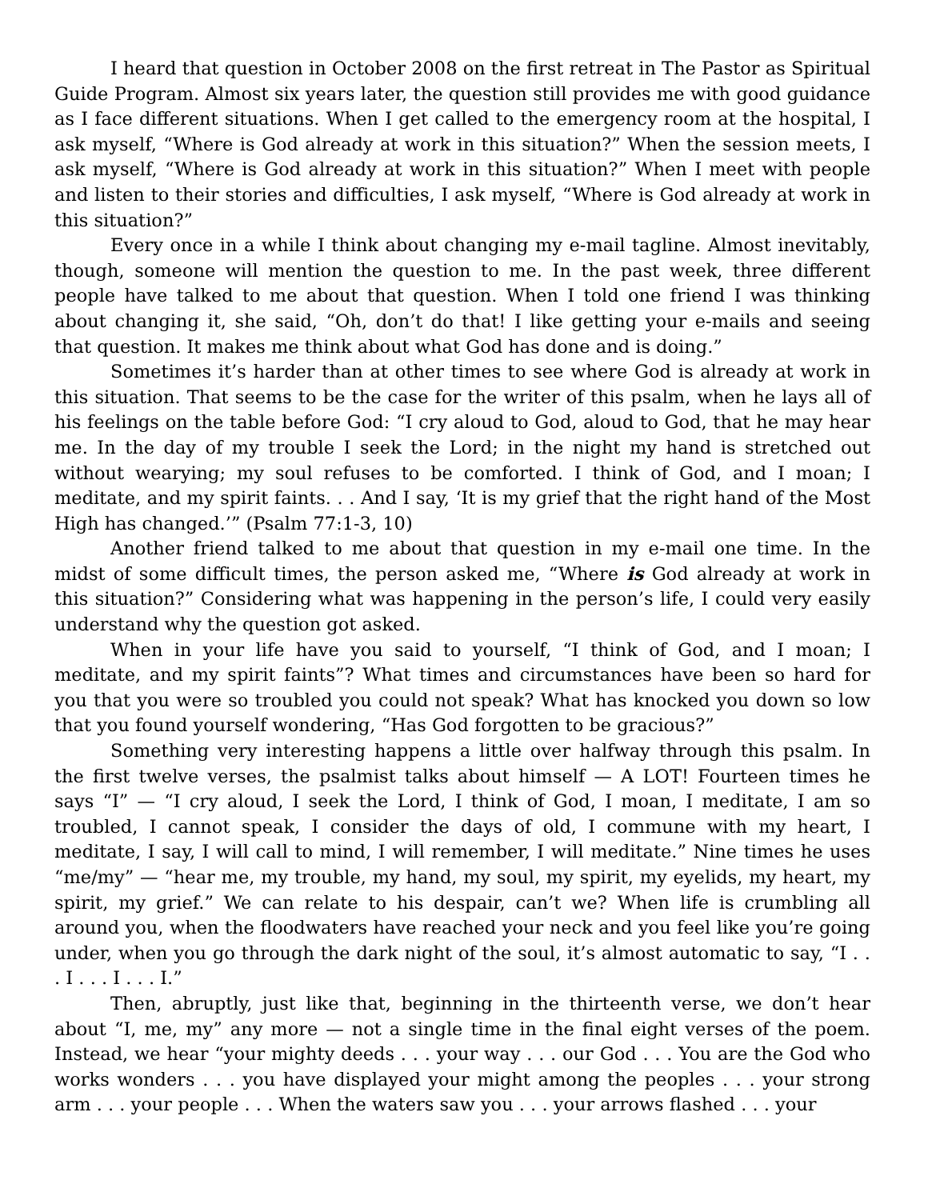I heard that question in October 2008 on the first retreat in The Pastor as Spiritual Guide Program. Almost six years later, the question still provides me with good guidance as I face different situations. When I get called to the emergency room at the hospital, I ask myself, “Where is God already at work in this situation?” When the session meets, I ask myself, “Where is God already at work in this situation?” When I meet with people and listen to their stories and difficulties, I ask myself, “Where is God already at work in this situation?”
Every once in a while I think about changing my e-mail tagline. Almost inevitably, though, someone will mention the question to me. In the past week, three different people have talked to me about that question. When I told one friend I was thinking about changing it, she said, “Oh, don’t do that! I like getting your e-mails and seeing that question. It makes me think about what God has done and is doing.”
Sometimes it’s harder than at other times to see where God is already at work in this situation. That seems to be the case for the writer of this psalm, when he lays all of his feelings on the table before God: “I cry aloud to God, aloud to God, that he may hear me. In the day of my trouble I seek the Lord; in the night my hand is stretched out without wearying; my soul refuses to be comforted. I think of God, and I moan; I meditate, and my spirit faints. . . And I say, ‘It is my grief that the right hand of the Most High has changed.’” (Psalm 77:1-3, 10)
Another friend talked to me about that question in my e-mail one time. In the midst of some difficult times, the person asked me, “Where is God already at work in this situation?” Considering what was happening in the person’s life, I could very easily understand why the question got asked.
When in your life have you said to yourself, “I think of God, and I moan; I meditate, and my spirit faints”? What times and circumstances have been so hard for you that you were so troubled you could not speak? What has knocked you down so low that you found yourself wondering, “Has God forgotten to be gracious?”
Something very interesting happens a little over halfway through this psalm. In the first twelve verses, the psalmist talks about himself — A LOT! Fourteen times he says “I” — “I cry aloud, I seek the Lord, I think of God, I moan, I meditate, I am so troubled, I cannot speak, I consider the days of old, I commune with my heart, I meditate, I say, I will call to mind, I will remember, I will meditate.” Nine times he uses “me/my” — “hear me, my trouble, my hand, my soul, my spirit, my eyelids, my heart, my spirit, my grief.” We can relate to his despair, can’t we? When life is crumbling all around you, when the floodwaters have reached your neck and you feel like you’re going under, when you go through the dark night of the soul, it’s almost automatic to say, “I . . . I . . . I . . . I.”
Then, abruptly, just like that, beginning in the thirteenth verse, we don’t hear about “I, me, my” any more — not a single time in the final eight verses of the poem. Instead, we hear “your mighty deeds . . . your way . . . our God . . . You are the God who works wonders . . . you have displayed your might among the peoples . . . your strong arm . . . your people . . . When the waters saw you . . . your arrows flashed . . . your